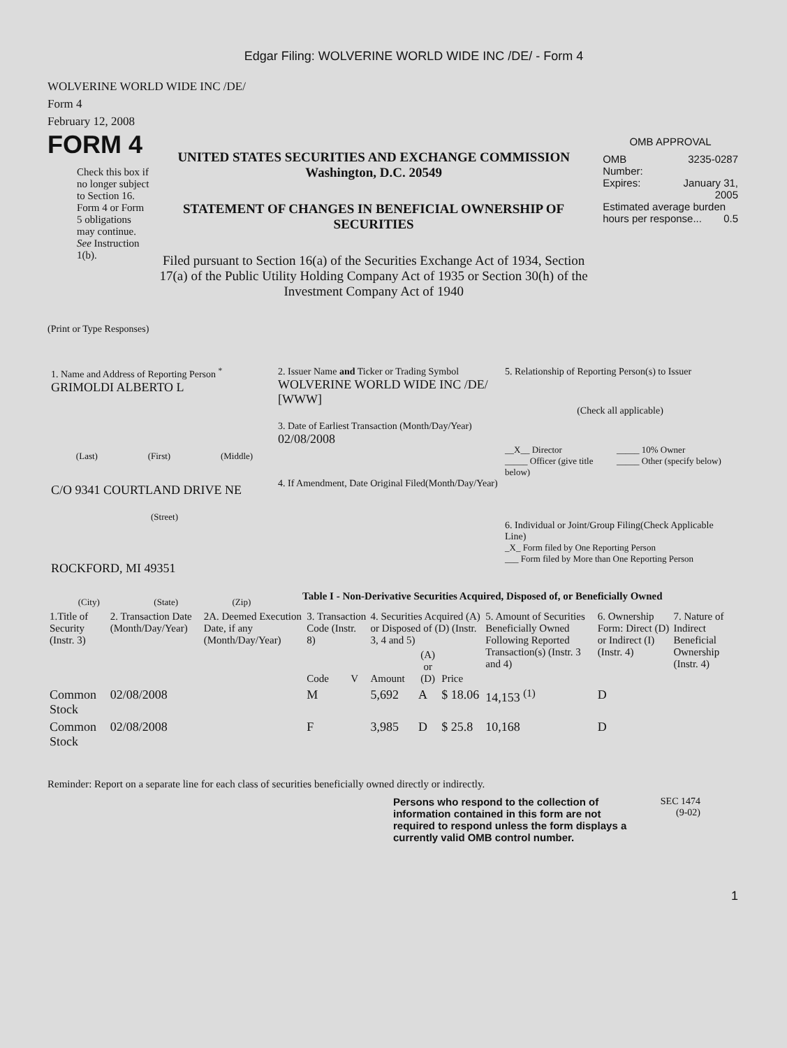Edgar Filing: WOLVERINE WORLD WIDE INC /DE/ - Form 4
WOLVERINE WORLD WIDE INC /DE/
Form 4
February 12, 2008
FORM 4
Check this box if no longer subject to Section 16. Form 4 or Form 5 obligations may continue. See Instruction 1(b).
UNITED STATES SECURITIES AND EXCHANGE COMMISSION
Washington, D.C. 20549
STATEMENT OF CHANGES IN BENEFICIAL OWNERSHIP OF SECURITIES
Filed pursuant to Section 16(a) of the Securities Exchange Act of 1934, Section 17(a) of the Public Utility Holding Company Act of 1935 or Section 30(h) of the Investment Company Act of 1940
OMB APPROVAL
OMB
Number: 3235-0287
Expires: January 31,
2005
Estimated average burden hours per response... 0.5
(Print or Type Responses)
1. Name and Address of Reporting Person <sup>*</sup>
GRIMOLDI ALBERTO L
(Last) (First) (Middle)
C/O 9341 COURTLAND DRIVE NE
(Street)
ROCKFORD, MI 49351
(City) (State) (Zip)
2. Issuer Name and Ticker or Trading Symbol
WOLVERINE WORLD WIDE INC /DE/ [WWW]
3. Date of Earliest Transaction (Month/Day/Year)
02/08/2008
4. If Amendment, Date Original Filed(Month/Day/Year)
5. Relationship of Reporting Person(s) to Issuer
(Check all applicable)
__X__ Director
_____ Officer (give title below)
_____ 10% Owner
_____ Other (specify below)
6. Individual or Joint/Group Filing(Check Applicable Line)
_X_ Form filed by One Reporting Person
___ Form filed by More than One Reporting Person
Table I - Non-Derivative Securities Acquired, Disposed of, or Beneficially Owned
| 1.Title of Security (Instr. 3) | 2. Transaction Date (Month/Day/Year) | 2A. Deemed Execution Date, if any (Month/Day/Year) | 3. Transaction Code (Instr. 8) | | 4. Securities Acquired (A) or Disposed of (D) (Instr. 3, 4 and 5) | | | 5. Amount of Securities Beneficially Owned Following Reported Transaction(s) (Instr. 3 and 4) | 6. Ownership Form: Direct (D) or Indirect (I) (Instr. 4) | 7. Nature of Indirect Beneficial Ownership (Instr. 4) |
| --- | --- | --- | --- | --- | --- | --- | --- | --- | --- | --- |
| | | | Code | V | Amount | (A) or (D) | Price | | | |
| Common Stock | 02/08/2008 | | M | | 5,692 | A | $ 18.06 | 14,153 <sup>(1)</sup> | D | |
| Common Stock | 02/08/2008 | | F | | 3,985 | D | $ 25.8 | 10,168 | D | |
Reminder: Report on a separate line for each class of securities beneficially owned directly or indirectly.
Persons who respond to the collection of information contained in this form are not required to respond unless the form displays a currently valid OMB control number.
SEC 1474
(9-02)
1